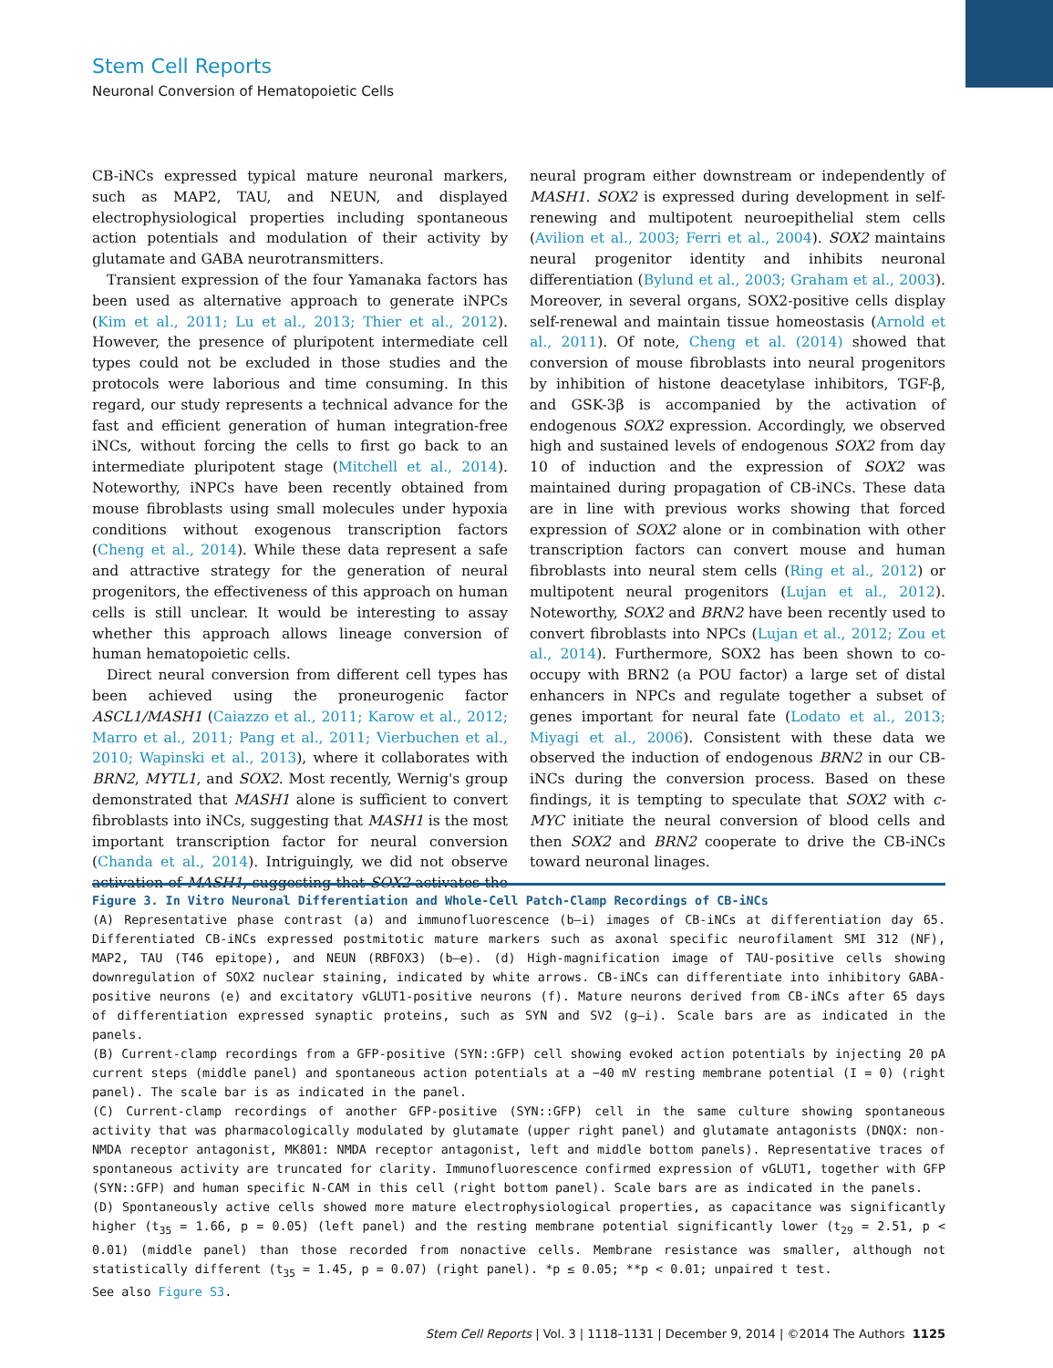Stem Cell Reports
Neuronal Conversion of Hematopoietic Cells
CB-iNCs expressed typical mature neuronal markers, such as MAP2, TAU, and NEUN, and displayed electrophysiological properties including spontaneous action potentials and modulation of their activity by glutamate and GABA neurotransmitters.
Transient expression of the four Yamanaka factors has been used as alternative approach to generate iNPCs (Kim et al., 2011; Lu et al., 2013; Thier et al., 2012). However, the presence of pluripotent intermediate cell types could not be excluded in those studies and the protocols were laborious and time consuming. In this regard, our study represents a technical advance for the fast and efficient generation of human integration-free iNCs, without forcing the cells to first go back to an intermediate pluripotent stage (Mitchell et al., 2014). Noteworthy, iNPCs have been recently obtained from mouse fibroblasts using small molecules under hypoxia conditions without exogenous transcription factors (Cheng et al., 2014). While these data represent a safe and attractive strategy for the generation of neural progenitors, the effectiveness of this approach on human cells is still unclear. It would be interesting to assay whether this approach allows lineage conversion of human hematopoietic cells.
Direct neural conversion from different cell types has been achieved using the proneurogenic factor ASCL1/MASH1 (Caiazzo et al., 2011; Karow et al., 2012; Marro et al., 2011; Pang et al., 2011; Vierbuchen et al., 2010; Wapinski et al., 2013), where it collaborates with BRN2, MYTL1, and SOX2. Most recently, Wernig's group demonstrated that MASH1 alone is sufficient to convert fibroblasts into iNCs, suggesting that MASH1 is the most important transcription factor for neural conversion (Chanda et al., 2014). Intriguingly, we did not observe activation of MASH1, suggesting that SOX2 activates the neural program either downstream or independently of MASH1. SOX2 is expressed during development in self-renewing and multipotent neuroepithelial stem cells (Avilion et al., 2003; Ferri et al., 2004). SOX2 maintains neural progenitor identity and inhibits neuronal differentiation (Bylund et al., 2003; Graham et al., 2003). Moreover, in several organs, SOX2-positive cells display self-renewal and maintain tissue homeostasis (Arnold et al., 2011). Of note, Cheng et al. (2014) showed that conversion of mouse fibroblasts into neural progenitors by inhibition of histone deacetylase inhibitors, TGF-β, and GSK-3β is accompanied by the activation of endogenous SOX2 expression. Accordingly, we observed high and sustained levels of endogenous SOX2 from day 10 of induction and the expression of SOX2 was maintained during propagation of CB-iNCs. These data are in line with previous works showing that forced expression of SOX2 alone or in combination with other transcription factors can convert mouse and human fibroblasts into neural stem cells (Ring et al., 2012) or multipotent neural progenitors (Lujan et al., 2012). Noteworthy, SOX2 and BRN2 have been recently used to convert fibroblasts into NPCs (Lujan et al., 2012; Zou et al., 2014). Furthermore, SOX2 has been shown to co-occupy with BRN2 (a POU factor) a large set of distal enhancers in NPCs and regulate together a subset of genes important for neural fate (Lodato et al., 2013; Miyagi et al., 2006). Consistent with these data we observed the induction of endogenous BRN2 in our CB-iNCs during the conversion process. Based on these findings, it is tempting to speculate that SOX2 with c-MYC initiate the neural conversion of blood cells and then SOX2 and BRN2 cooperate to drive the CB-iNCs toward neuronal linages.
Figure 3. In Vitro Neuronal Differentiation and Whole-Cell Patch-Clamp Recordings of CB-iNCs
(A) Representative phase contrast (a) and immunofluorescence (b–i) images of CB-iNCs at differentiation day 65. Differentiated CB-iNCs expressed postmitotic mature markers such as axonal specific neurofilament SMI 312 (NF), MAP2, TAU (T46 epitope), and NEUN (RBFOX3) (b–e). (d) High-magnification image of TAU-positive cells showing downregulation of SOX2 nuclear staining, indicated by white arrows. CB-iNCs can differentiate into inhibitory GABA-positive neurons (e) and excitatory vGLUT1-positive neurons (f). Mature neurons derived from CB-iNCs after 65 days of differentiation expressed synaptic proteins, such as SYN and SV2 (g–i). Scale bars are as indicated in the panels.
(B) Current-clamp recordings from a GFP-positive (SYN::GFP) cell showing evoked action potentials by injecting 20 pA current steps (middle panel) and spontaneous action potentials at a −40 mV resting membrane potential (I = 0) (right panel). The scale bar is as indicated in the panel.
(C) Current-clamp recordings of another GFP-positive (SYN::GFP) cell in the same culture showing spontaneous activity that was pharmacologically modulated by glutamate (upper right panel) and glutamate antagonists (DNQX: non-NMDA receptor antagonist, MK801: NMDA receptor antagonist, left and middle bottom panels). Representative traces of spontaneous activity are truncated for clarity. Immunofluorescence confirmed expression of vGLUT1, together with GFP (SYN::GFP) and human specific N-CAM in this cell (right bottom panel). Scale bars are as indicated in the panels.
(D) Spontaneously active cells showed more mature electrophysiological properties, as capacitance was significantly higher (t<sub>35</sub> = 1.66, p = 0.05) (left panel) and the resting membrane potential significantly lower (t<sub>29</sub> = 2.51, p < 0.01) (middle panel) than those recorded from nonactive cells. Membrane resistance was smaller, although not statistically different (t<sub>35</sub> = 1.45, p = 0.07) (right panel). *p ≤ 0.05; **p < 0.01; unpaired t test.
See also Figure S3.
Stem Cell Reports | Vol. 3 | 1118–1131 | December 9, 2014 | ©2014 The Authors 1125